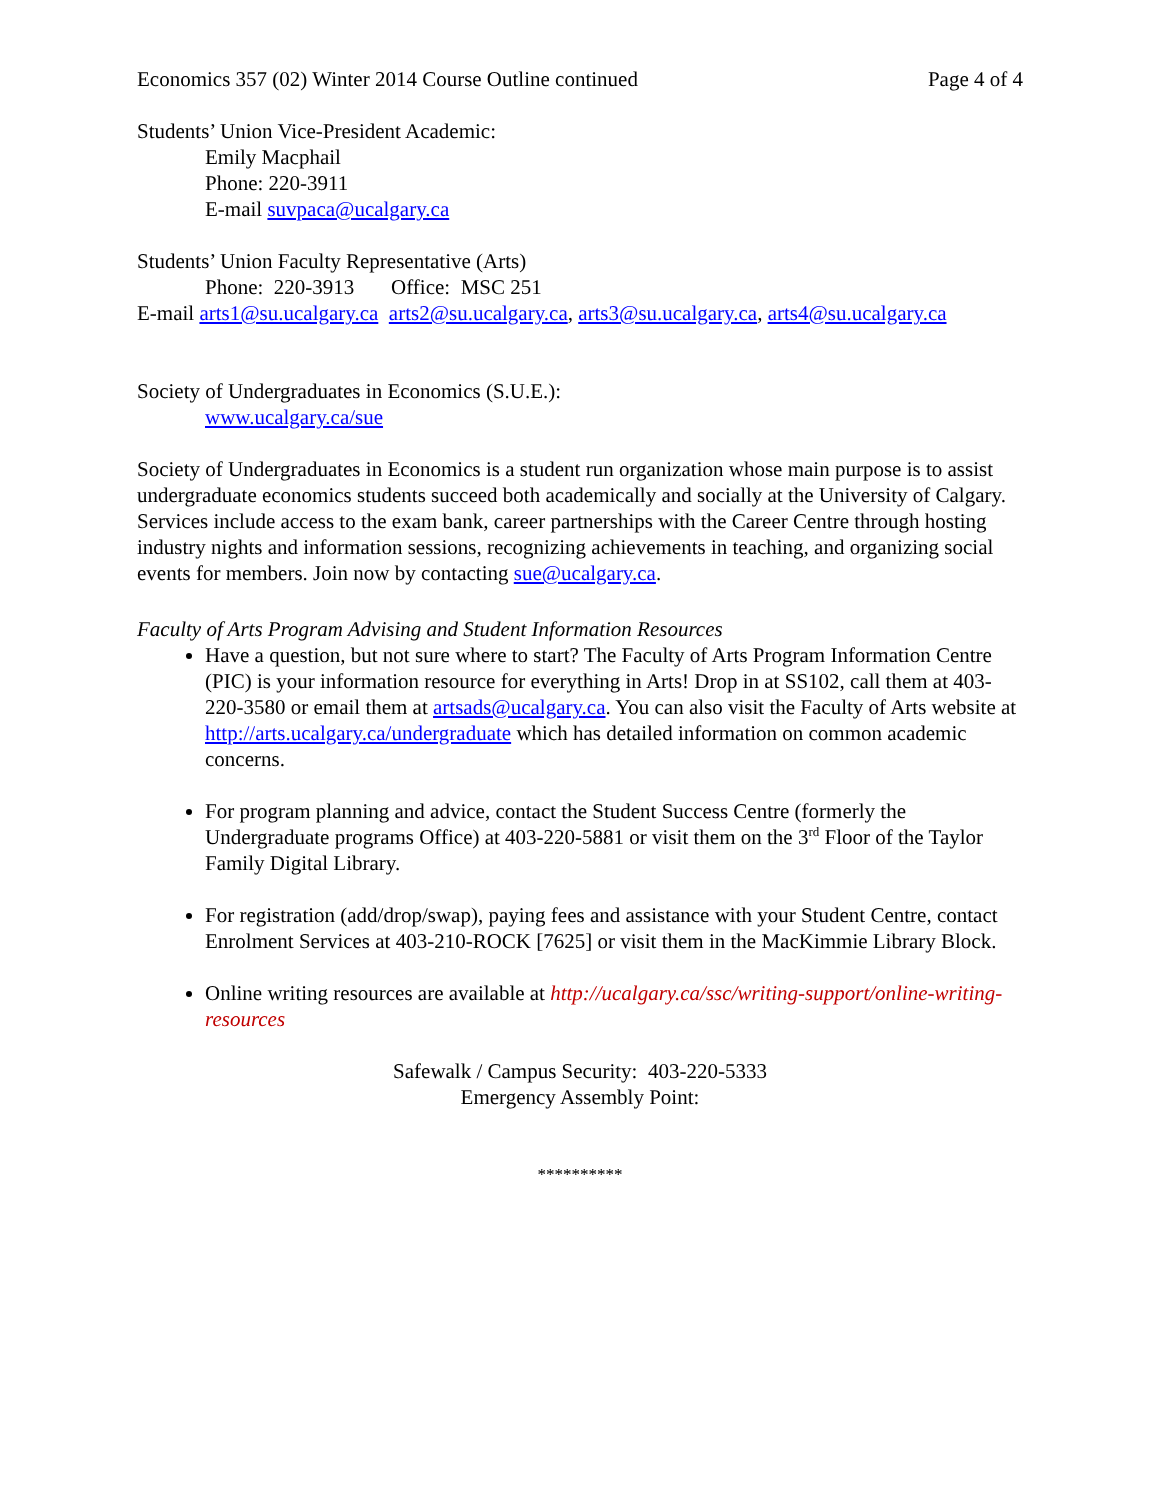Economics 357 (02) Winter 2014 Course Outline continued Page 4 of 4
Students’ Union Vice-President Academic:
Emily Macphail
Phone: 220-3911
E-mail suvpaca@ucalgary.ca
Students’ Union Faculty Representative (Arts)
Phone: 220-3913 Office: MSC 251
E-mail arts1@su.ucalgary.ca arts2@su.ucalgary.ca, arts3@su.ucalgary.ca, arts4@su.ucalgary.ca
Society of Undergraduates in Economics (S.U.E.):
www.ucalgary.ca/sue
Society of Undergraduates in Economics is a student run organization whose main purpose is to assist undergraduate economics students succeed both academically and socially at the University of Calgary. Services include access to the exam bank, career partnerships with the Career Centre through hosting industry nights and information sessions, recognizing achievements in teaching, and organizing social events for members. Join now by contacting sue@ucalgary.ca.
Faculty of Arts Program Advising and Student Information Resources
Have a question, but not sure where to start? The Faculty of Arts Program Information Centre (PIC) is your information resource for everything in Arts! Drop in at SS102, call them at 403-220-3580 or email them at artsads@ucalgary.ca. You can also visit the Faculty of Arts website at http://arts.ucalgary.ca/undergraduate which has detailed information on common academic concerns.
For program planning and advice, contact the Student Success Centre (formerly the Undergraduate programs Office) at 403-220-5881 or visit them on the 3<sup>rd</sup> Floor of the Taylor Family Digital Library.
For registration (add/drop/swap), paying fees and assistance with your Student Centre, contact Enrolment Services at 403-210-ROCK [7625] or visit them in the MacKimmie Library Block.
Online writing resources are available at http://ucalgary.ca/ssc/writing-support/online-writing-resources
Safewalk / Campus Security: 403-220-5333
Emergency Assembly Point:
**********